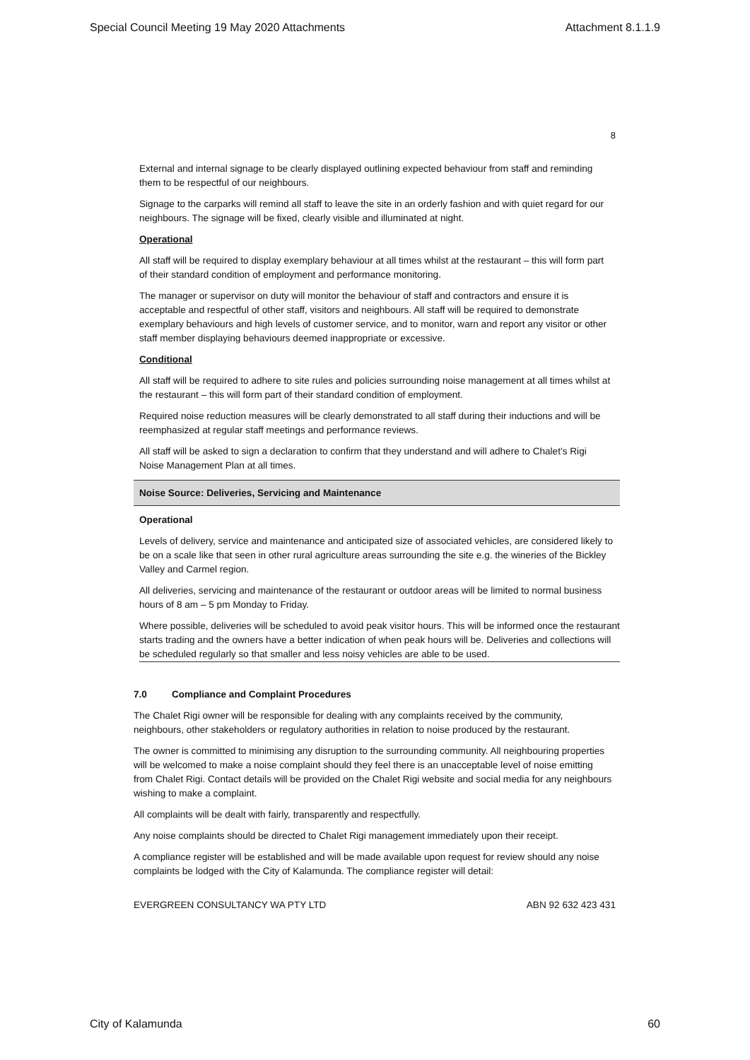Special Council Meeting 19 May 2020 Attachments Attachment 8.1.1.9
8
External and internal signage to be clearly displayed outlining expected behaviour from staff and reminding them to be respectful of our neighbours.
Signage to the carparks will remind all staff to leave the site in an orderly fashion and with quiet regard for our neighbours. The signage will be fixed, clearly visible and illuminated at night.
Operational
All staff will be required to display exemplary behaviour at all times whilst at the restaurant – this will form part of their standard condition of employment and performance monitoring.
The manager or supervisor on duty will monitor the behaviour of staff and contractors and ensure it is acceptable and respectful of other staff, visitors and neighbours. All staff will be required to demonstrate exemplary behaviours and high levels of customer service, and to monitor, warn and report any visitor or other staff member displaying behaviours deemed inappropriate or excessive.
Conditional
All staff will be required to adhere to site rules and policies surrounding noise management at all times whilst at the restaurant – this will form part of their standard condition of employment.
Required noise reduction measures will be clearly demonstrated to all staff during their inductions and will be reemphasized at regular staff meetings and performance reviews.
All staff will be asked to sign a declaration to confirm that they understand and will adhere to Chalet’s Rigi Noise Management Plan at all times.
Noise Source: Deliveries, Servicing and Maintenance
Operational
Levels of delivery, service and maintenance and anticipated size of associated vehicles, are considered likely to be on a scale like that seen in other rural agriculture areas surrounding the site e.g. the wineries of the Bickley Valley and Carmel region.
All deliveries, servicing and maintenance of the restaurant or outdoor areas will be limited to normal business hours of 8 am – 5 pm Monday to Friday.
Where possible, deliveries will be scheduled to avoid peak visitor hours. This will be informed once the restaurant starts trading and the owners have a better indication of when peak hours will be. Deliveries and collections will be scheduled regularly so that smaller and less noisy vehicles are able to be used.
7.0 Compliance and Complaint Procedures
The Chalet Rigi owner will be responsible for dealing with any complaints received by the community, neighbours, other stakeholders or regulatory authorities in relation to noise produced by the restaurant.
The owner is committed to minimising any disruption to the surrounding community. All neighbouring properties will be welcomed to make a noise complaint should they feel there is an unacceptable level of noise emitting from Chalet Rigi. Contact details will be provided on the Chalet Rigi website and social media for any neighbours wishing to make a complaint.
All complaints will be dealt with fairly, transparently and respectfully.
Any noise complaints should be directed to Chalet Rigi management immediately upon their receipt.
A compliance register will be established and will be made available upon request for review should any noise complaints be lodged with the City of Kalamunda. The compliance register will detail:
EVERGREEN CONSULTANCY WA PTY LTD ABN 92 632 423 431
City of Kalamunda 60